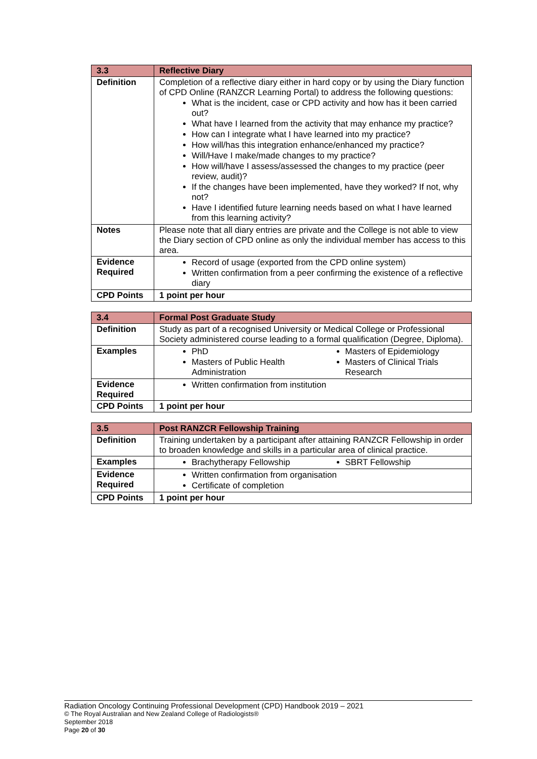| 3.3 | Reflective Diary |
| --- | --- |
| Definition | Completion of a reflective diary either in hard copy or by using the Diary function of CPD Online (RANZCR Learning Portal) to address the following questions: What is the incident, case or CPD activity and how has it been carried out? What have I learned from the activity that may enhance my practice? How can I integrate what I have learned into my practice? How will/has this integration enhance/enhanced my practice? Will/Have I make/made changes to my practice? How will/have I assess/assessed the changes to my practice (peer review, audit)? If the changes have been implemented, have they worked? If not, why not? Have I identified future learning needs based on what I have learned from this learning activity? |
| Notes | Please note that all diary entries are private and the College is not able to view the Diary section of CPD online as only the individual member has access to this area. |
| Evidence Required | Record of usage (exported from the CPD online system) Written confirmation from a peer confirming the existence of a reflective diary |
| CPD Points | 1 point per hour |
| 3.4 | Formal Post Graduate Study |
| --- | --- |
| Definition | Study as part of a recognised University or Medical College or Professional Society administered course leading to a formal qualification (Degree, Diploma). |
| Examples | PhD Masters of Public Health Administration Masters of Epidemiology Masters of Clinical Trials Research |
| Evidence Required | Written confirmation from institution |
| CPD Points | 1 point per hour |
| 3.5 | Post RANZCR Fellowship Training |
| --- | --- |
| Definition | Training undertaken by a participant after attaining RANZCR Fellowship in order to broaden knowledge and skills in a particular area of clinical practice. |
| Examples | Brachytherapy Fellowship SBRT Fellowship |
| Evidence Required | Written confirmation from organisation Certificate of completion |
| CPD Points | 1 point per hour |
Radiation Oncology Continuing Professional Development (CPD) Handbook 2019 – 2021
© The Royal Australian and New Zealand College of Radiologists®
September 2018
Page 20 of 30